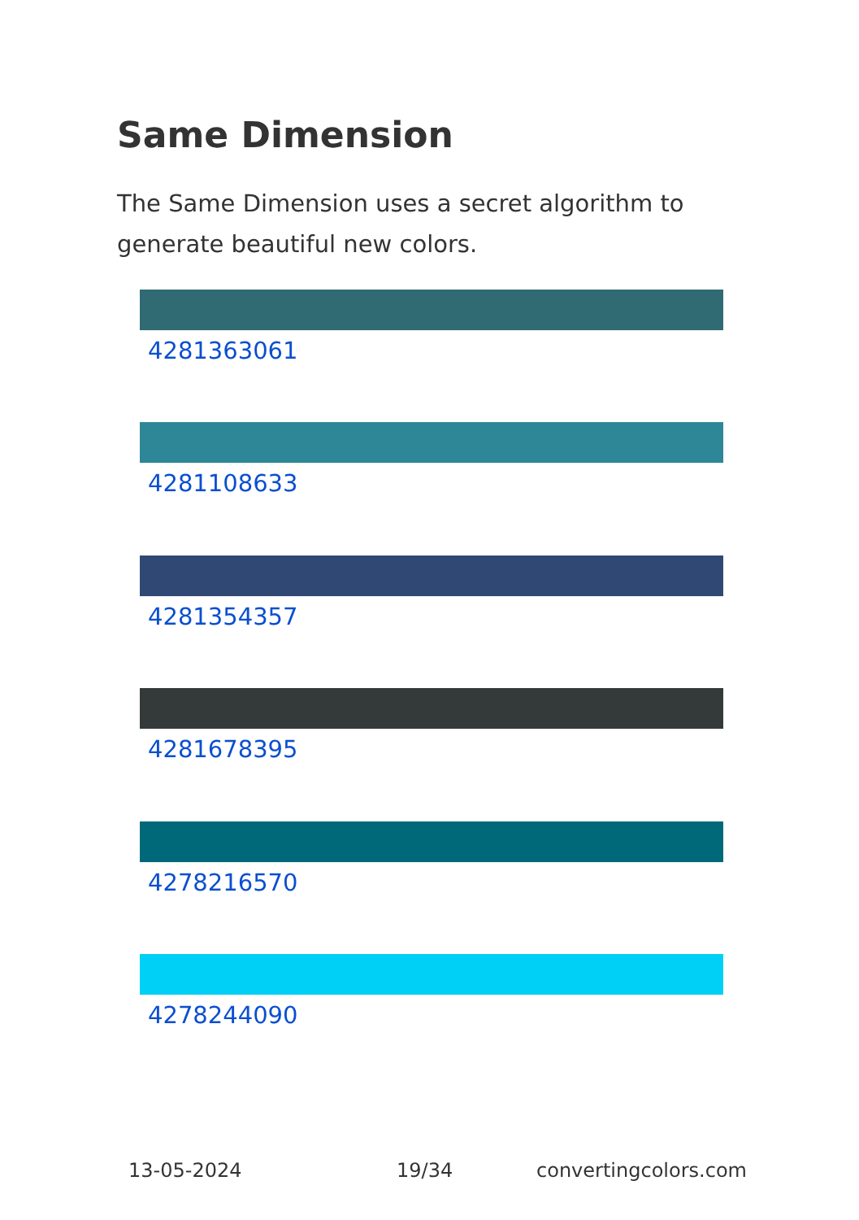Same Dimension
The Same Dimension uses a secret algorithm to generate beautiful new colors.
4281363061
4281108633
4281354357
4281678395
4278216570
4278244090
13-05-2024 19/34 convertingcolors.com